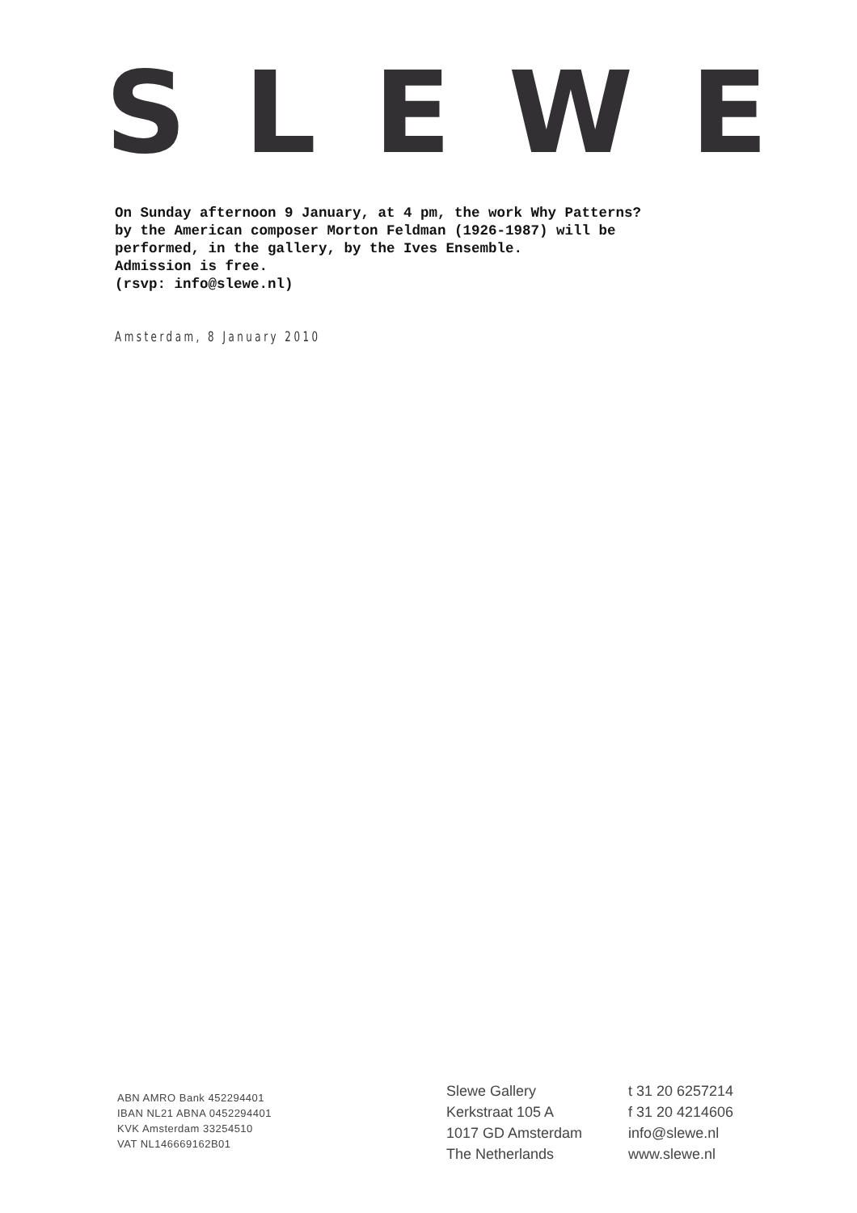SLEWE
On Sunday afternoon 9 January, at 4 pm, the work Why Patterns?
by the American composer Morton Feldman (1926-1987) will be
performed, in the gallery, by the Ives Ensemble.
Admission is free.
(rsvp: info@slewe.nl)
Amsterdam, 8 January 2010
ABN AMRO Bank 452294401
IBAN NL21 ABNA 0452294401
KVK Amsterdam 33254510
VAT NL146669162B01
Slewe Gallery
Kerkstraat 105 A
1017 GD Amsterdam
The Netherlands
t 31 20 6257214
f 31 20 4214606
info@slewe.nl
www.slewe.nl